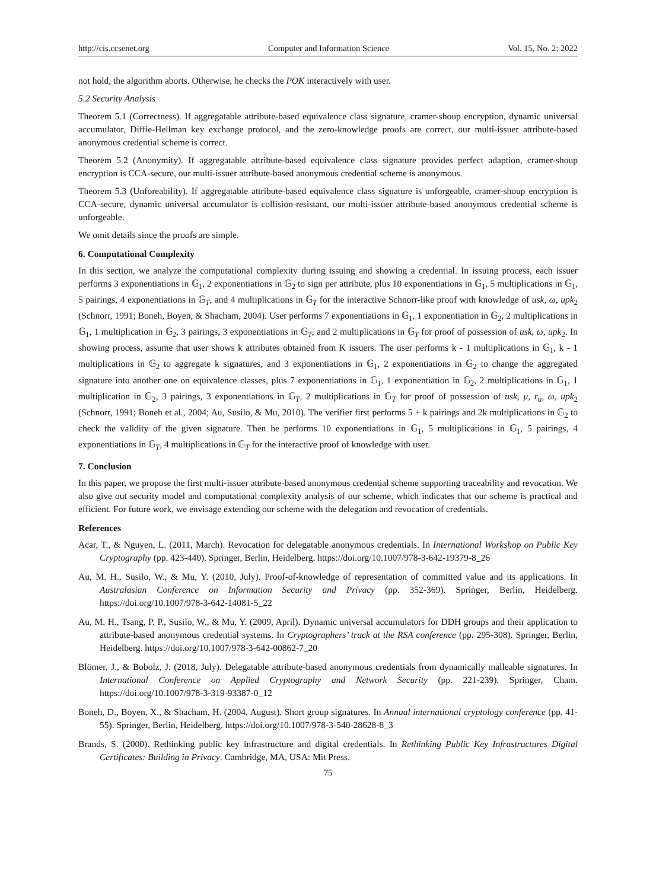http://cis.ccsenet.org Computer and Information Science Vol. 15, No. 2; 2022
not hold, the algorithm aborts. Otherwise, he checks the POK interactively with user.
5.2 Security Analysis
Theorem 5.1 (Correctness). If aggregatable attribute-based equivalence class signature, cramer-shoup encryption, dynamic universal accumulator, Diffie-Hellman key exchange protocol, and the zero-knowledge proofs are correct, our multi-issuer attribute-based anonymous credential scheme is correct.
Theorem 5.2 (Anonymity). If aggregatable attribute-based equivalence class signature provides perfect adaption, cramer-shoup encryption is CCA-secure, our multi-issuer attribute-based anonymous credential scheme is anonymous.
Theorem 5.3 (Unforeability). If aggregatable attribute-based equivalence class signature is unforgeable, cramer-shoup encryption is CCA-secure, dynamic universal accumulator is collision-resistant, our multi-issuer attribute-based anonymous credential scheme is unforgeable.
We omit details since the proofs are simple.
6. Computational Complexity
In this section, we analyze the computational complexity during issuing and showing a credential. In issuing process, each issuer performs 3 exponentiations in 𝔾<sub>1</sub>, 2 exponentiations in 𝔾<sub>2</sub> to sign per attribute, plus 10 exponentiations in 𝔾<sub>1</sub>, 5 multiplications in 𝔾<sub>1</sub>, 5 pairings, 4 exponentiations in 𝔾<sub>T</sub>, and 4 multiplications in 𝔾<sub>T</sub> for the interactive Schnorr-like proof with knowledge of usk, ω, upk<sub>2</sub> (Schnorr, 1991; Boneh, Boyen, & Shacham, 2004). User performs 7 exponentiations in 𝔾<sub>1</sub>, 1 exponentiation in 𝔾<sub>2</sub>, 2 multiplications in 𝔾<sub>1</sub>, 1 multiplication in 𝔾<sub>2</sub>, 3 pairings, 3 exponentiations in 𝔾<sub>T</sub>, and 2 multiplications in 𝔾<sub>T</sub> for proof of possession of usk, ω, upk<sub>2</sub>. In showing process, assume that user shows k attributes obtained from K issuers. The user performs k - 1 multiplications in 𝔾<sub>1</sub>, k - 1 multiplications in 𝔾<sub>2</sub> to aggregate k signatures, and 3 exponentiations in 𝔾<sub>1</sub>, 2 exponentiations in 𝔾<sub>2</sub> to change the aggregated signature into another one on equivalence classes, plus 7 exponentiations in 𝔾<sub>1</sub>, 1 exponentiation in 𝔾<sub>2</sub>, 2 multiplications in 𝔾<sub>1</sub>, 1 multiplication in 𝔾<sub>2</sub>, 3 pairings, 3 exponentiations in 𝔾<sub>T</sub>, 2 multiplications in 𝔾<sub>T</sub> for proof of possession of usk, μ, r<sub>u</sub>, ω, upk<sub>2</sub> (Schnorr, 1991; Boneh et al., 2004; Au, Susilo, & Mu, 2010). The verifier first performs 5 + k pairings and 2k multiplications in 𝔾<sub>2</sub> to check the validity of the given signature. Then he performs 10 exponentiations in 𝔾<sub>1</sub>, 5 multiplications in 𝔾<sub>1</sub>, 5 pairings, 4 exponentiations in 𝔾<sub>T</sub>, 4 multiplications in 𝔾<sub>T</sub> for the interactive proof of knowledge with user.
7. Conclusion
In this paper, we propose the first multi-issuer attribute-based anonymous credential scheme supporting traceability and revocation. We also give out security model and computational complexity analysis of our scheme, which indicates that our scheme is practical and efficient. For future work, we envisage extending our scheme with the delegation and revocation of credentials.
References
Acar, T., & Nguyen, L. (2011, March). Revocation for delegatable anonymous credentials. In International Workshop on Public Key Cryptography (pp. 423-440). Springer, Berlin, Heidelberg. https://doi.org/10.1007/978-3-642-19379-8_26
Au, M. H., Susilo, W., & Mu, Y. (2010, July). Proof-of-knowledge of representation of committed value and its applications. In Australasian Conference on Information Security and Privacy (pp. 352-369). Springer, Berlin, Heidelberg. https://doi.org/10.1007/978-3-642-14081-5_22
Au, M. H., Tsang, P. P., Susilo, W., & Mu, Y. (2009, April). Dynamic universal accumulators for DDH groups and their application to attribute-based anonymous credential systems. In Cryptographers’ track at the RSA conference (pp. 295-308). Springer, Berlin, Heidelberg. https://doi.org/10.1007/978-3-642-00862-7_20
Blömer, J., & Bobolz, J. (2018, July). Delegatable attribute-based anonymous credentials from dynamically malleable signatures. In International Conference on Applied Cryptography and Network Security (pp. 221-239). Springer, Cham. https://doi.org/10.1007/978-3-319-93387-0_12
Boneh, D., Boyen, X., & Shacham, H. (2004, August). Short group signatures. In Annual international cryptology conference (pp. 41-55). Springer, Berlin, Heidelberg. https://doi.org/10.1007/978-3-540-28628-8_3
Brands, S. (2000). Rethinking public key infrastructure and digital credentials. In Rethinking Public Key Infrastructures Digital Certificates: Building in Privacy. Cambridge, MA, USA: Mit Press.
75